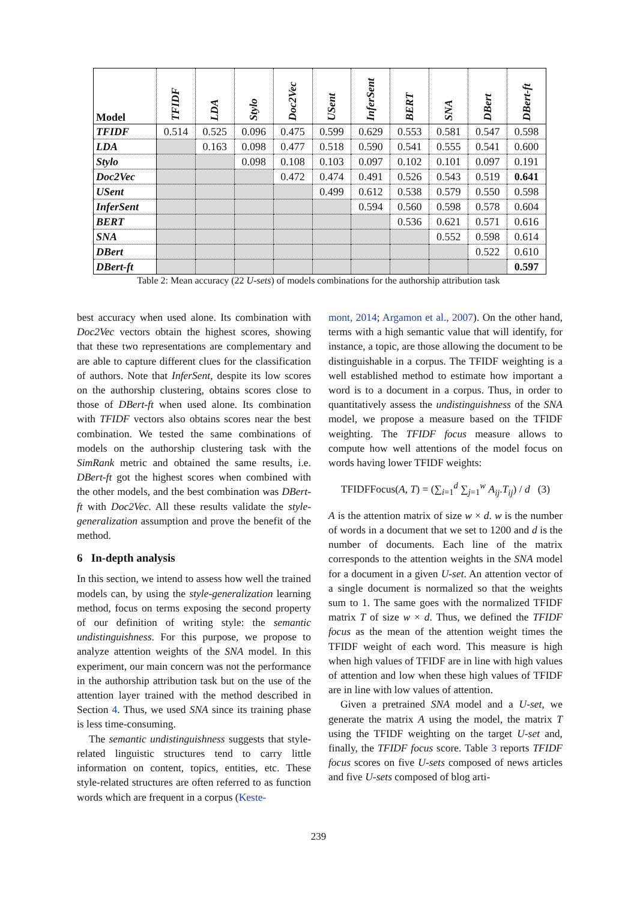| Model | TFIDF | LDA | Stylo | Doc2Vec | USent | InferSent | BERT | SNA | DBert | DBert-ft |
| --- | --- | --- | --- | --- | --- | --- | --- | --- | --- | --- |
| TFIDF | 0.514 | 0.525 | 0.096 | 0.475 | 0.599 | 0.629 | 0.553 | 0.581 | 0.547 | 0.598 |
| LDA | | 0.163 | 0.098 | 0.477 | 0.518 | 0.590 | 0.541 | 0.555 | 0.541 | 0.600 |
| Stylo | | | 0.098 | 0.108 | 0.103 | 0.097 | 0.102 | 0.101 | 0.097 | 0.191 |
| Doc2Vec | | | | 0.472 | 0.474 | 0.491 | 0.526 | 0.543 | 0.519 | 0.641 |
| USent | | | | | 0.499 | 0.612 | 0.538 | 0.579 | 0.550 | 0.598 |
| InferSent | | | | | | 0.594 | 0.560 | 0.598 | 0.578 | 0.604 |
| BERT | | | | | | | 0.536 | 0.621 | 0.571 | 0.616 |
| SNA | | | | | | | | 0.552 | 0.598 | 0.614 |
| DBert | | | | | | | | | 0.522 | 0.610 |
| DBert-ft | | | | | | | | | | 0.597 |
Table 2: Mean accuracy (22 U-sets) of models combinations for the authorship attribution task
best accuracy when used alone. Its combination with Doc2Vec vectors obtain the highest scores, showing that these two representations are complementary and are able to capture different clues for the classification of authors. Note that InferSent, despite its low scores on the authorship clustering, obtains scores close to those of DBert-ft when used alone. Its combination with TFIDF vectors also obtains scores near the best combination. We tested the same combinations of models on the authorship clustering task with the SimRank metric and obtained the same results, i.e. DBert-ft got the highest scores when combined with the other models, and the best combination was DBert-ft with Doc2Vec. All these results validate the style-generalization assumption and prove the benefit of the method.
6 In-depth analysis
In this section, we intend to assess how well the trained models can, by using the style-generalization learning method, focus on terms exposing the second property of our definition of writing style: the semantic undistinguishness. For this purpose, we propose to analyze attention weights of the SNA model. In this experiment, our main concern was not the performance in the authorship attribution task but on the use of the attention layer trained with the method described in Section 4. Thus, we used SNA since its training phase is less time-consuming.
The semantic undistinguishness suggests that style-related linguistic structures tend to carry little information on content, topics, entities, etc. These style-related structures are often referred to as function words which are frequent in a corpus (Keste-
mont, 2014; Argamon et al., 2007). On the other hand, terms with a high semantic value that will identify, for instance, a topic, are those allowing the document to be distinguishable in a corpus. The TFIDF weighting is a well established method to estimate how important a word is to a document in a corpus. Thus, in order to quantitatively assess the undistinguishness of the SNA model, we propose a measure based on the TFIDF weighting. The TFIDF focus measure allows to compute how well attentions of the model focus on words having lower TFIDF weights:
TFIDFFocus(A, T) = (∑<sub>i=1</sub><sup>d</sup> ∑<sub>j=1</sub><sup>w</sup> A<sub>ij</sub>.T<sub>ij</sub>) / d (3)
A is the attention matrix of size w × d. w is the number of words in a document that we set to 1200 and d is the number of documents. Each line of the matrix corresponds to the attention weights in the SNA model for a document in a given U-set. An attention vector of a single document is normalized so that the weights sum to 1. The same goes with the normalized TFIDF matrix T of size w × d. Thus, we defined the TFIDF focus as the mean of the attention weight times the TFIDF weight of each word. This measure is high when high values of TFIDF are in line with high values of attention and low when these high values of TFIDF are in line with low values of attention.
Given a pretrained SNA model and a U-set, we generate the matrix A using the model, the matrix T using the TFIDF weighting on the target U-set and, finally, the TFIDF focus score. Table 3 reports TFIDF focus scores on five U-sets composed of news articles and five U-sets composed of blog arti-
239